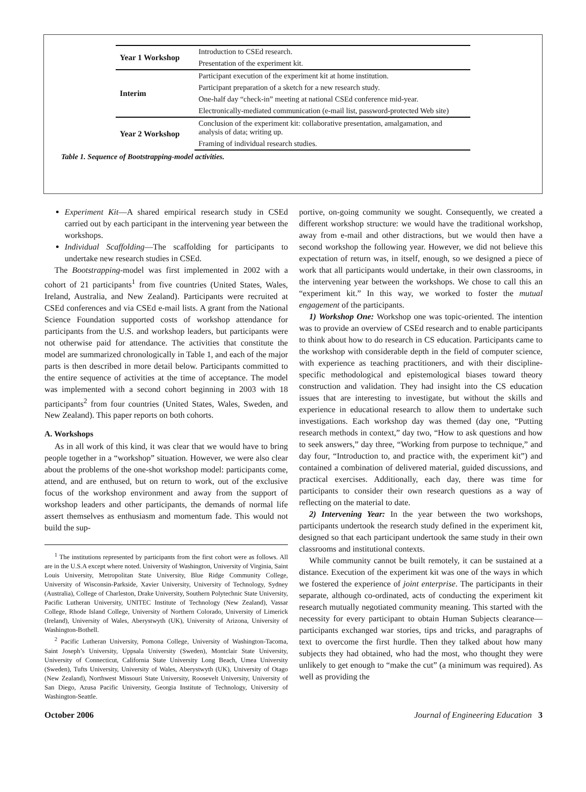| Year 1 Workshop | Introduction to CSEd research. |
| | Presentation of the experiment kit. |
| Interim | Participant execution of the experiment kit at home institution. |
| | Participant preparation of a sketch for a new research study. |
| | One-half day “check-in” meeting at national CSEd conference mid-year. |
| | Electronically-mediated communication (e-mail list, password-protected Web site) |
| Year 2 Workshop | Conclusion of the experiment kit: collaborative presentation, amalgamation, and analysis of data; writing up. |
| | Framing of individual research studies. |
Table 1. Sequence of Bootstrapping-model activities.
Experiment Kit—A shared empirical research study in CSEd carried out by each participant in the intervening year between the workshops.
Individual Scaffolding—The scaffolding for participants to undertake new research studies in CSEd.
The Bootstrapping-model was first implemented in 2002 with a cohort of 21 participants<sup>1</sup> from five countries (United States, Wales, Ireland, Australia, and New Zealand). Participants were recruited at CSEd conferences and via CSEd e-mail lists. A grant from the National Science Foundation supported costs of workshop attendance for participants from the U.S. and workshop leaders, but participants were not otherwise paid for attendance. The activities that constitute the model are summarized chronologically in Table 1, and each of the major parts is then described in more detail below. Participants committed to the entire sequence of activities at the time of acceptance. The model was implemented with a second cohort beginning in 2003 with 18 participants<sup>2</sup> from four countries (United States, Wales, Sweden, and New Zealand). This paper reports on both cohorts.
A. Workshops
As in all work of this kind, it was clear that we would have to bring people together in a “workshop” situation. However, we were also clear about the problems of the one-shot workshop model: participants come, attend, and are enthused, but on return to work, out of the exclusive focus of the workshop environment and away from the support of workshop leaders and other participants, the demands of normal life assert themselves as enthusiasm and momentum fade. This would not build the sup-
<sup>1</sup> The institutions represented by participants from the first cohort were as follows. All are in the U.S.A except where noted. University of Washington, University of Virginia, Saint Louis University, Metropolitan State University, Blue Ridge Community College, University of Wisconsin-Parkside, Xavier University, University of Technology, Sydney (Australia), College of Charleston, Drake University, Southern Polytechnic State University, Pacific Lutheran University, UNITEC Institute of Technology (New Zealand), Vassar College, Rhode Island College, University of Northern Colorado, University of Limerick (Ireland), University of Wales, Aberystwyth (UK), University of Arizona, University of Washington-Bothell.
<sup>2</sup> Pacific Lutheran University, Pomona College, University of Washington-Tacoma, Saint Joseph’s University, Uppsala University (Sweden), Montclair State University, University of Connecticut, California State University Long Beach, Umea University (Sweden), Tufts University, University of Wales, Aberystwyth (UK), University of Otago (New Zealand), Northwest Missouri State University, Roosevelt University, University of San Diego, Azusa Pacific University, Georgia Institute of Technology, University of Washington-Seattle.
portive, on-going community we sought. Consequently, we created a different workshop structure: we would have the traditional workshop, away from e-mail and other distractions, but we would then have a second workshop the following year. However, we did not believe this expectation of return was, in itself, enough, so we designed a piece of work that all participants would undertake, in their own classrooms, in the intervening year between the workshops. We chose to call this an “experiment kit.” In this way, we worked to foster the mutual engagement of the participants.
1) Workshop One: Workshop one was topic-oriented. The intention was to provide an overview of CSEd research and to enable participants to think about how to do research in CS education. Participants came to the workshop with considerable depth in the field of computer science, with experience as teaching practitioners, and with their discipline-specific methodological and epistemological biases toward theory construction and validation. They had insight into the CS education issues that are interesting to investigate, but without the skills and experience in educational research to allow them to undertake such investigations. Each workshop day was themed (day one, “Putting research methods in context,” day two, “How to ask questions and how to seek answers,” day three, “Working from purpose to technique,” and day four, “Introduction to, and practice with, the experiment kit”) and contained a combination of delivered material, guided discussions, and practical exercises. Additionally, each day, there was time for participants to consider their own research questions as a way of reflecting on the material to date.
2) Intervening Year: In the year between the two workshops, participants undertook the research study defined in the experiment kit, designed so that each participant undertook the same study in their own classrooms and institutional contexts.
While community cannot be built remotely, it can be sustained at a distance. Execution of the experiment kit was one of the ways in which we fostered the experience of joint enterprise. The participants in their separate, although co-ordinated, acts of conducting the experiment kit research mutually negotiated community meaning. This started with the necessity for every participant to obtain Human Subjects clearance—participants exchanged war stories, tips and tricks, and paragraphs of text to overcome the first hurdle. Then they talked about how many subjects they had obtained, who had the most, who thought they were unlikely to get enough to “make the cut” (a minimum was required). As well as providing the
October 2006 Journal of Engineering Education 3